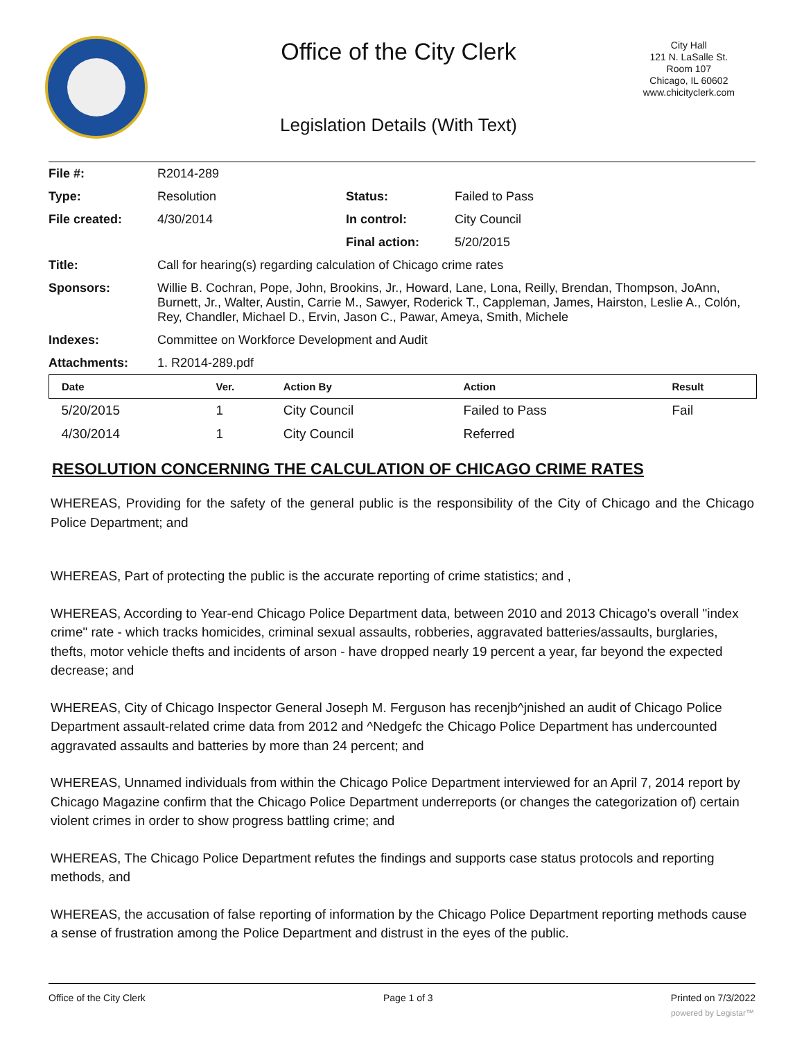Office of the City Clerk
City Hall
121 N. LaSalle St.
Room 107
Chicago, IL 60602
www.chicityclerk.com
Legislation Details (With Text)
| File #: | R2014-289 | | |
| Type: | Resolution | Status: | Failed to Pass |
| File created: | 4/30/2014 | In control: | City Council |
| | | Final action: | 5/20/2015 |
| Title: | Call for hearing(s) regarding calculation of Chicago crime rates | | |
| Sponsors: | Willie B. Cochran, Pope, John, Brookins, Jr., Howard, Lane, Lona, Reilly, Brendan, Thompson, JoAnn, Burnett, Jr., Walter, Austin, Carrie M., Sawyer, Roderick T., Cappleman, James, Hairston, Leslie A., Colón, Rey, Chandler, Michael D., Ervin, Jason C., Pawar, Ameya, Smith, Michele | | |
| Indexes: | Committee on Workforce Development and Audit | | |
| Attachments: | 1. R2014-289.pdf | | |
| Date | Ver. | Action By | Action | Result |
| --- | --- | --- | --- | --- |
| 5/20/2015 | 1 | City Council | Failed to Pass | Fail |
| 4/30/2014 | 1 | City Council | Referred | |
RESOLUTION CONCERNING THE CALCULATION OF CHICAGO CRIME RATES
WHEREAS, Providing for the safety of the general public is the responsibility of the City of Chicago and the Chicago Police Department; and
WHEREAS, Part of protecting the public is the accurate reporting of crime statistics; and ,
WHEREAS, According to Year-end Chicago Police Department data, between 2010 and 2013 Chicago's overall "index crime" rate - which tracks homicides, criminal sexual assaults, robberies, aggravated batteries/assaults, burglaries, thefts, motor vehicle thefts and incidents of arson - have dropped nearly 19 percent a year, far beyond the expected decrease; and
WHEREAS, City of Chicago Inspector General Joseph M. Ferguson has recenjb^jnished an audit of Chicago Police Department assault-related crime data from 2012 and ^Nedgefc the Chicago Police Department has undercounted aggravated assaults and batteries by more than 24 percent; and
WHEREAS, Unnamed individuals from within the Chicago Police Department interviewed for an April 7, 2014 report by Chicago Magazine confirm that the Chicago Police Department underreports (or changes the categorization of) certain violent crimes in order to show progress battling crime; and
WHEREAS, The Chicago Police Department refutes the findings and supports case status protocols and reporting methods, and
WHEREAS, the accusation of false reporting of information by the Chicago Police Department reporting methods cause a sense of frustration among the Police Department and distrust in the eyes of the public.
Office of the City Clerk Page 1 of 3 Printed on 7/3/2022
powered by Legistar™